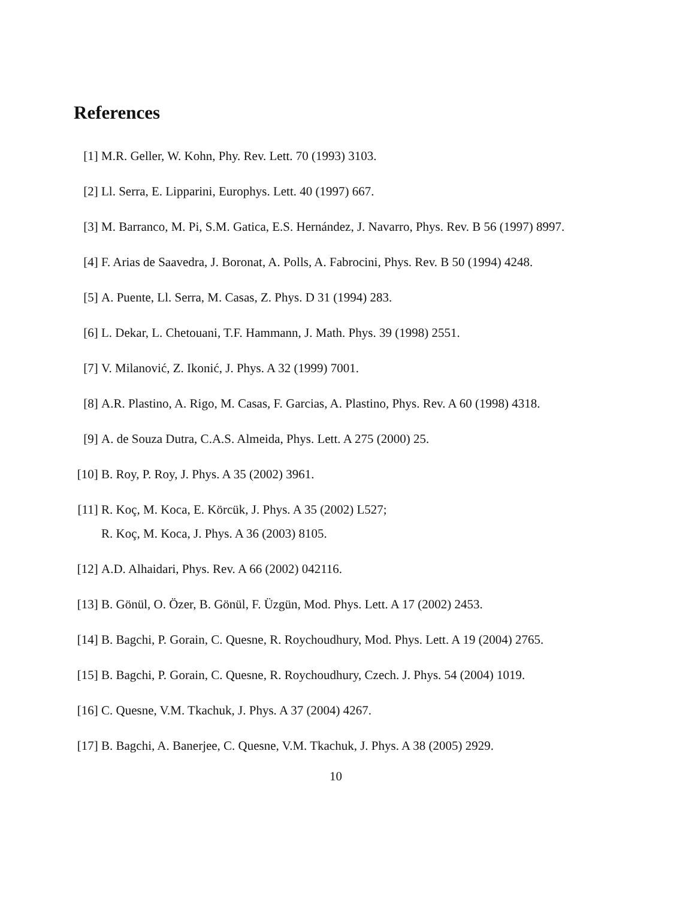References
[1] M.R. Geller, W. Kohn, Phy. Rev. Lett. 70 (1993) 3103.
[2] Ll. Serra, E. Lipparini, Europhys. Lett. 40 (1997) 667.
[3] M. Barranco, M. Pi, S.M. Gatica, E.S. Hernández, J. Navarro, Phys. Rev. B 56 (1997) 8997.
[4] F. Arias de Saavedra, J. Boronat, A. Polls, A. Fabrocini, Phys. Rev. B 50 (1994) 4248.
[5] A. Puente, Ll. Serra, M. Casas, Z. Phys. D 31 (1994) 283.
[6] L. Dekar, L. Chetouani, T.F. Hammann, J. Math. Phys. 39 (1998) 2551.
[7] V. Milanović, Z. Ikonić, J. Phys. A 32 (1999) 7001.
[8] A.R. Plastino, A. Rigo, M. Casas, F. Garcias, A. Plastino, Phys. Rev. A 60 (1998) 4318.
[9] A. de Souza Dutra, C.A.S. Almeida, Phys. Lett. A 275 (2000) 25.
[10]
B. Roy, P. Roy, J. Phys. A 35 (2002) 3961.
[11]
R. Koç, M. Koca, E. Körcük, J. Phys. A 35 (2002) L527;
R. Koç, M. Koca, J. Phys. A 36 (2003) 8105.
[12]
A.D. Alhaidari, Phys. Rev. A 66 (2002) 042116.
[13]
B. Gönül, O. Özer, B. Gönül, F. Üzgün, Mod. Phys. Lett. A 17 (2002) 2453.
[14]
B. Bagchi, P. Gorain, C. Quesne, R. Roychoudhury, Mod. Phys. Lett. A 19 (2004) 2765.
[15]
B. Bagchi, P. Gorain, C. Quesne, R. Roychoudhury, Czech. J. Phys. 54 (2004) 1019.
[16]
C. Quesne, V.M. Tkachuk, J. Phys. A 37 (2004) 4267.
[17]
B. Bagchi, A. Banerjee, C. Quesne, V.M. Tkachuk, J. Phys. A 38 (2005) 2929.
10